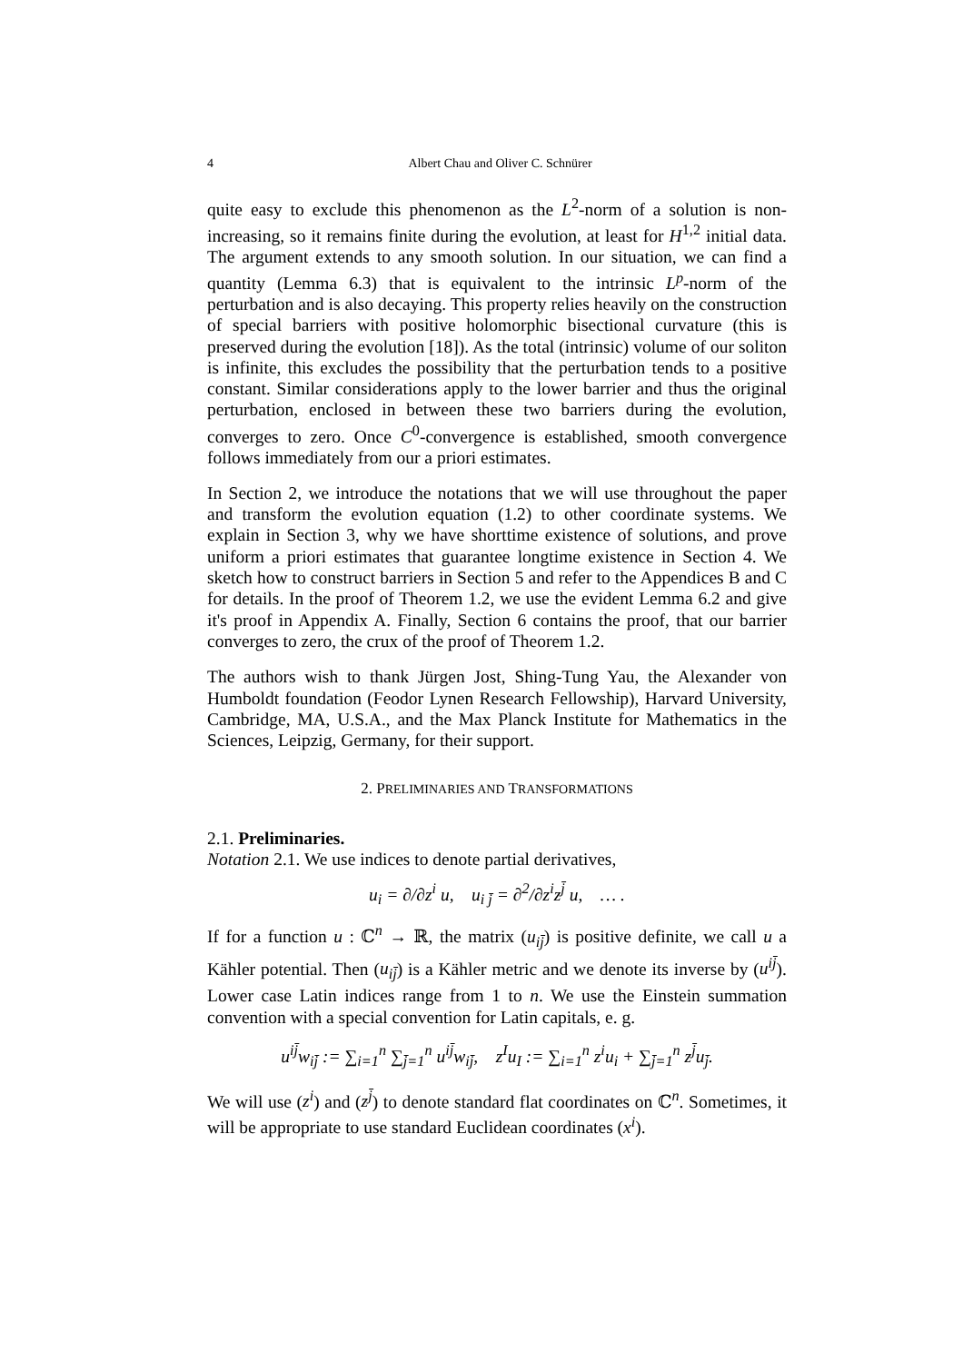4 Albert Chau and Oliver C. Schnürer
quite easy to exclude this phenomenon as the L<sup>2</sup>-norm of a solution is non-increasing, so it remains finite during the evolution, at least for H<sup>1,2</sup> initial data. The argument extends to any smooth solution. In our situation, we can find a quantity (Lemma 6.3) that is equivalent to the intrinsic L<sup>p</sup>-norm of the perturbation and is also decaying. This property relies heavily on the construction of special barriers with positive holomorphic bisectional curvature (this is preserved during the evolution [18]). As the total (intrinsic) volume of our soliton is infinite, this excludes the possibility that the perturbation tends to a positive constant. Similar considerations apply to the lower barrier and thus the original perturbation, enclosed in between these two barriers during the evolution, converges to zero. Once C<sup>0</sup>-convergence is established, smooth convergence follows immediately from our a priori estimates.
In Section 2, we introduce the notations that we will use throughout the paper and transform the evolution equation (1.2) to other coordinate systems. We explain in Section 3, why we have shorttime existence of solutions, and prove uniform a priori estimates that guarantee longtime existence in Section 4. We sketch how to construct barriers in Section 5 and refer to the Appendices B and C for details. In the proof of Theorem 1.2, we use the evident Lemma 6.2 and give it's proof in Appendix A. Finally, Section 6 contains the proof, that our barrier converges to zero, the crux of the proof of Theorem 1.2.
The authors wish to thank Jürgen Jost, Shing-Tung Yau, the Alexander von Humboldt foundation (Feodor Lynen Research Fellowship), Harvard University, Cambridge, MA, U.S.A., and the Max Planck Institute for Mathematics in the Sciences, Leipzig, Germany, for their support.
2. PRELIMINARIES AND TRANSFORMATIONS
2.1. Preliminaries.
Notation 2.1. We use indices to denote partial derivatives,
u<sub>i</sub> = ∂/∂z<sup>i</sup> u, u<sub>i j̄</sub> = ∂<sup>2</sup>/∂z<sup>i</sup>z<sup>j̄</sup> u, … .
If for a function u : ℂ<sup>n</sup> → ℝ, the matrix (u<sub>ij̄</sub>) is positive definite, we call u a Kähler potential. Then (u<sub>ij̄</sub>) is a Kähler metric and we denote its inverse by (u<sup>ij̄</sup>). Lower case Latin indices range from 1 to n. We use the Einstein summation convention with a special convention for Latin capitals, e. g.
u<sup>ij̄</sup>w<sub>ij̄</sub> := ∑<sub>i=1</sub><sup>n</sup> ∑<sub>j̄=1</sub><sup>n</sup> u<sup>ij̄</sup>w<sub>ij̄</sub>, z<sup>I</sup>u<sub>I</sub> := ∑<sub>i=1</sub><sup>n</sup> z<sup>i</sup>u<sub>i</sub> + ∑<sub>j̄=1</sub><sup>n</sup> z<sup>j̄</sup>u<sub>j̄</sub>.
We will use (z<sup>i</sup>) and (z<sup>j̄</sup>) to denote standard flat coordinates on ℂ<sup>n</sup>. Sometimes, it will be appropriate to use standard Euclidean coordinates (x<sup>i</sup>).